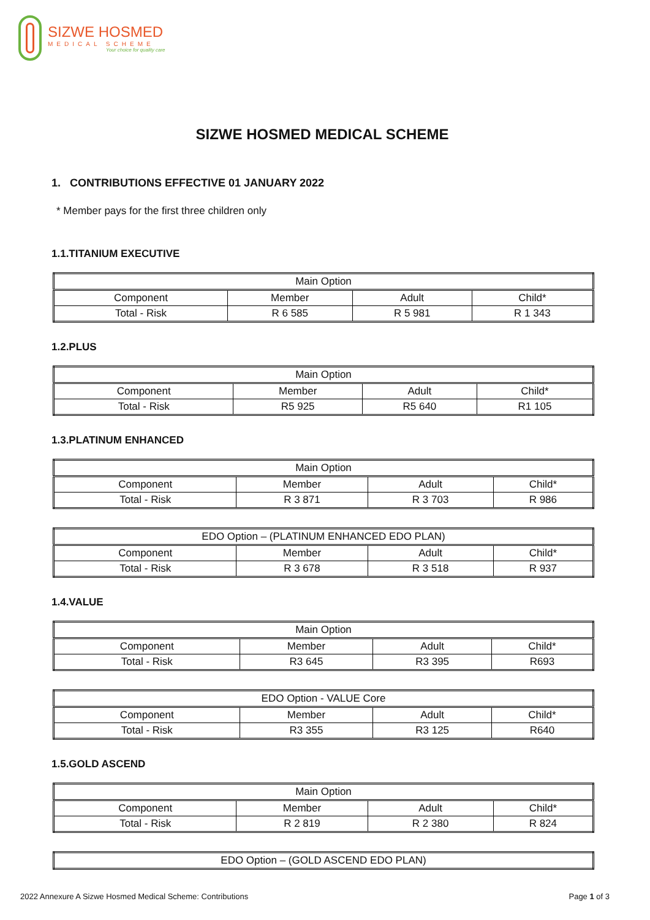SIZWE HOSMED
MEDICAL SCHEME
Your choice for quality care
SIZWE HOSMED MEDICAL SCHEME
1. CONTRIBUTIONS EFFECTIVE 01 JANUARY 2022
* Member pays for the first three children only
1.1.TITANIUM EXECUTIVE
| Main Option | | | |
| --- | --- | --- | --- |
| Component | Member | Adult | Child* |
| Total - Risk | R 6 585 | R 5 981 | R 1 343 |
1.2.PLUS
| Main Option | | | |
| --- | --- | --- | --- |
| Component | Member | Adult | Child* |
| Total - Risk | R5 925 | R5 640 | R1 105 |
1.3.PLATINUM ENHANCED
| Main Option | | | |
| --- | --- | --- | --- |
| Component | Member | Adult | Child* |
| Total - Risk | R 3 871 | R 3 703 | R 986 |
| EDO Option – (PLATINUM ENHANCED EDO PLAN) | | | |
| --- | --- | --- | --- |
| Component | Member | Adult | Child* |
| Total - Risk | R 3 678 | R 3 518 | R 937 |
1.4.VALUE
| Main Option | | | |
| --- | --- | --- | --- |
| Component | Member | Adult | Child* |
| Total - Risk | R3 645 | R3 395 | R693 |
| EDO Option - VALUE Core | | | |
| --- | --- | --- | --- |
| Component | Member | Adult | Child* |
| Total - Risk | R3 355 | R3 125 | R640 |
1.5.GOLD ASCEND
| Main Option | | | |
| --- | --- | --- | --- |
| Component | Member | Adult | Child* |
| Total - Risk | R 2 819 | R 2 380 | R 824 |
| EDO Option – (GOLD ASCEND EDO PLAN) |
| --- |
2022 Annexure A Sizwe Hosmed Medical Scheme: Contributions Page 1 of 3